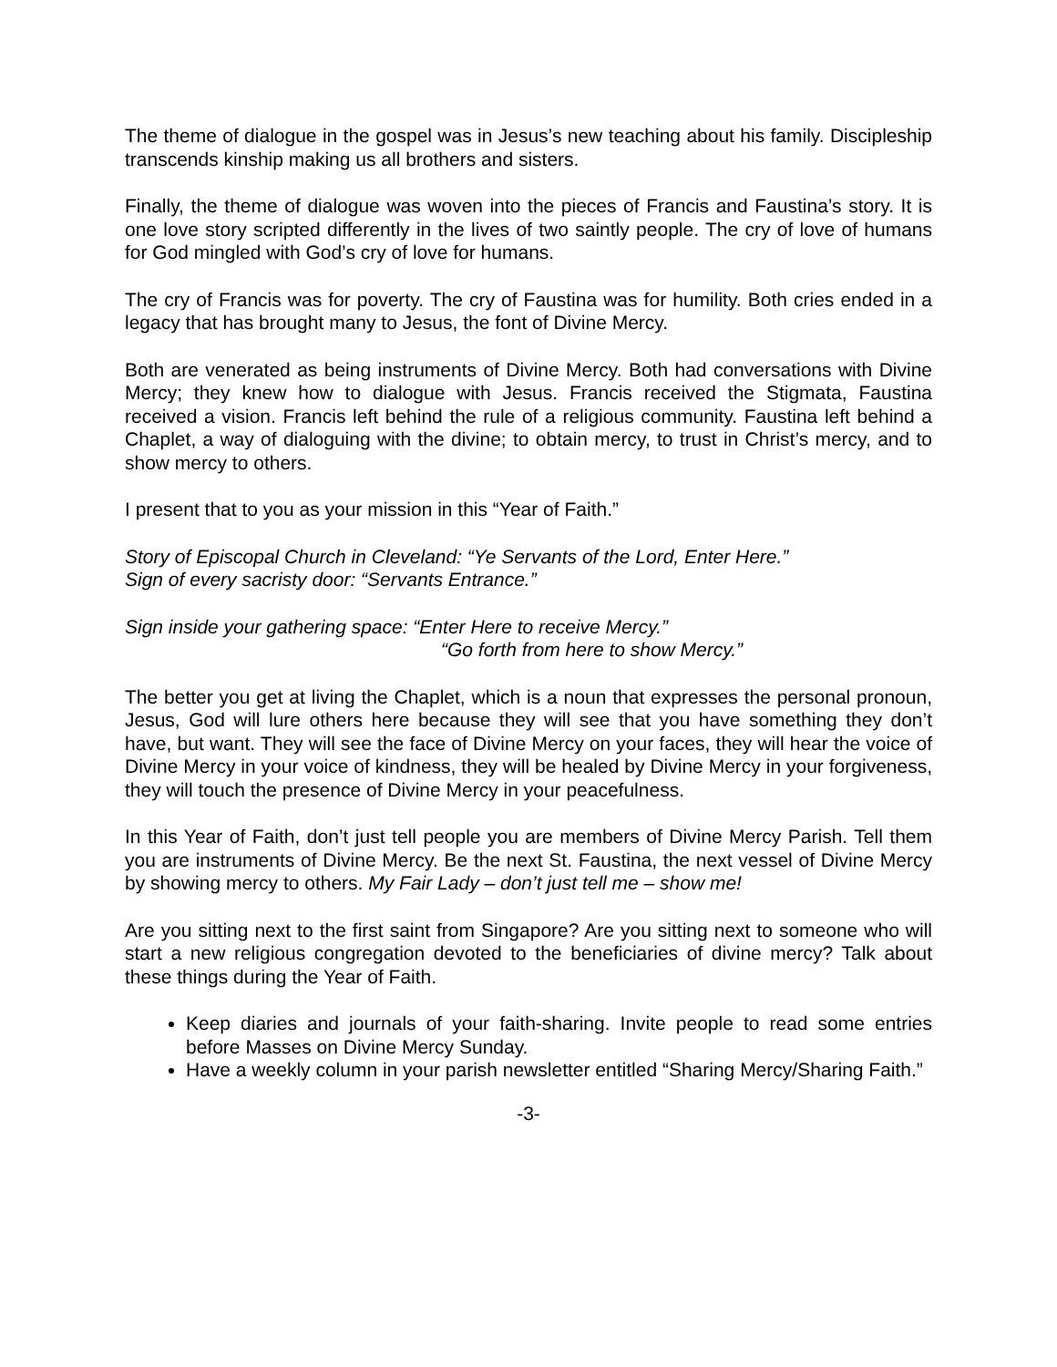The theme of dialogue in the gospel was in Jesus’s new teaching about his family. Discipleship transcends kinship making us all brothers and sisters.
Finally, the theme of dialogue was woven into the pieces of Francis and Faustina’s story. It is one love story scripted differently in the lives of two saintly people. The cry of love of humans for God mingled with God’s cry of love for humans.
The cry of Francis was for poverty. The cry of Faustina was for humility. Both cries ended in a legacy that has brought many to Jesus, the font of Divine Mercy.
Both are venerated as being instruments of Divine Mercy. Both had conversations with Divine Mercy; they knew how to dialogue with Jesus. Francis received the Stigmata, Faustina received a vision. Francis left behind the rule of a religious community. Faustina left behind a Chaplet, a way of dialoguing with the divine; to obtain mercy, to trust in Christ’s mercy, and to show mercy to others.
I present that to you as your mission in this “Year of Faith.”
Story of Episcopal Church in Cleveland: “Ye Servants of the Lord, Enter Here.”
Sign of every sacristy door: “Servants Entrance.”
Sign inside your gathering space: “Enter Here to receive Mercy.”
“Go forth from here to show Mercy.”
The better you get at living the Chaplet, which is a noun that expresses the personal pronoun, Jesus, God will lure others here because they will see that you have something they don’t have, but want. They will see the face of Divine Mercy on your faces, they will hear the voice of Divine Mercy in your voice of kindness, they will be healed by Divine Mercy in your forgiveness, they will touch the presence of Divine Mercy in your peacefulness.
In this Year of Faith, don’t just tell people you are members of Divine Mercy Parish. Tell them you are instruments of Divine Mercy. Be the next St. Faustina, the next vessel of Divine Mercy by showing mercy to others. My Fair Lady – don’t just tell me – show me!
Are you sitting next to the first saint from Singapore? Are you sitting next to someone who will start a new religious congregation devoted to the beneficiaries of divine mercy? Talk about these things during the Year of Faith.
Keep diaries and journals of your faith-sharing. Invite people to read some entries before Masses on Divine Mercy Sunday.
Have a weekly column in your parish newsletter entitled “Sharing Mercy/Sharing Faith.”
-3-